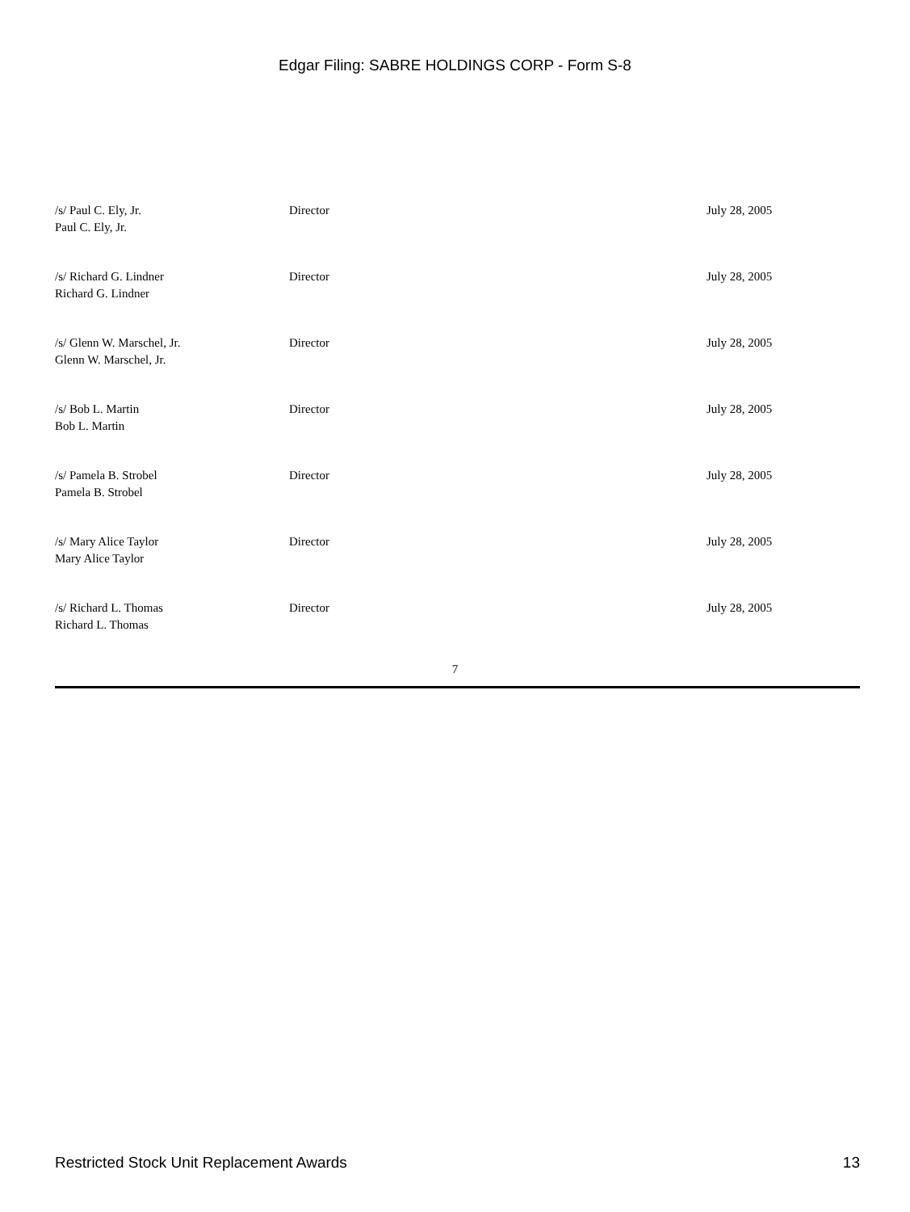Edgar Filing: SABRE HOLDINGS CORP - Form S-8
| /s/ Paul C. Ely, Jr. Paul C. Ely, Jr. | Director | July 28, 2005 |
| /s/ Richard G. Lindner Richard G. Lindner | Director | July 28, 2005 |
| /s/ Glenn W. Marschel, Jr. Glenn W. Marschel, Jr. | Director | July 28, 2005 |
| /s/ Bob L. Martin Bob L. Martin | Director | July 28, 2005 |
| /s/ Pamela B. Strobel Pamela B. Strobel | Director | July 28, 2005 |
| /s/ Mary Alice Taylor Mary Alice Taylor | Director | July 28, 2005 |
| /s/ Richard L. Thomas Richard L. Thomas | Director | July 28, 2005 |
7
Restricted Stock Unit Replacement Awards 13